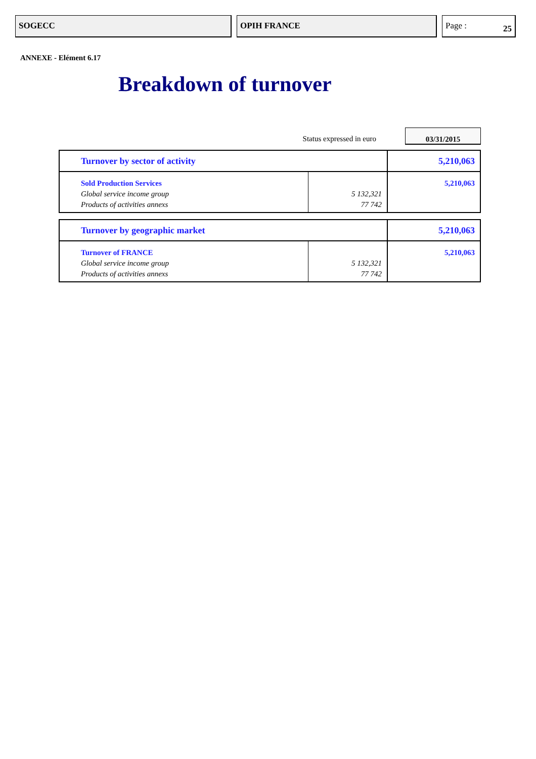SOGECC OPIH FRANCE Page : 25
ANNEXE - Elément 6.17
Breakdown of turnover
Status expressed in euro
03/31/2015
| Turnover by sector of activity | | 5,210,063 |
| Sold Production Services | | 5,210,063 |
| Global service income group | 5 132,321 | |
| Products of activities annexs | 77 742 | |
| Turnover by geographic market | | 5,210,063 |
| Turnover of FRANCE | | 5,210,063 |
| Global service income group | 5 132,321 | |
| Products of activities annexs | 77 742 | |